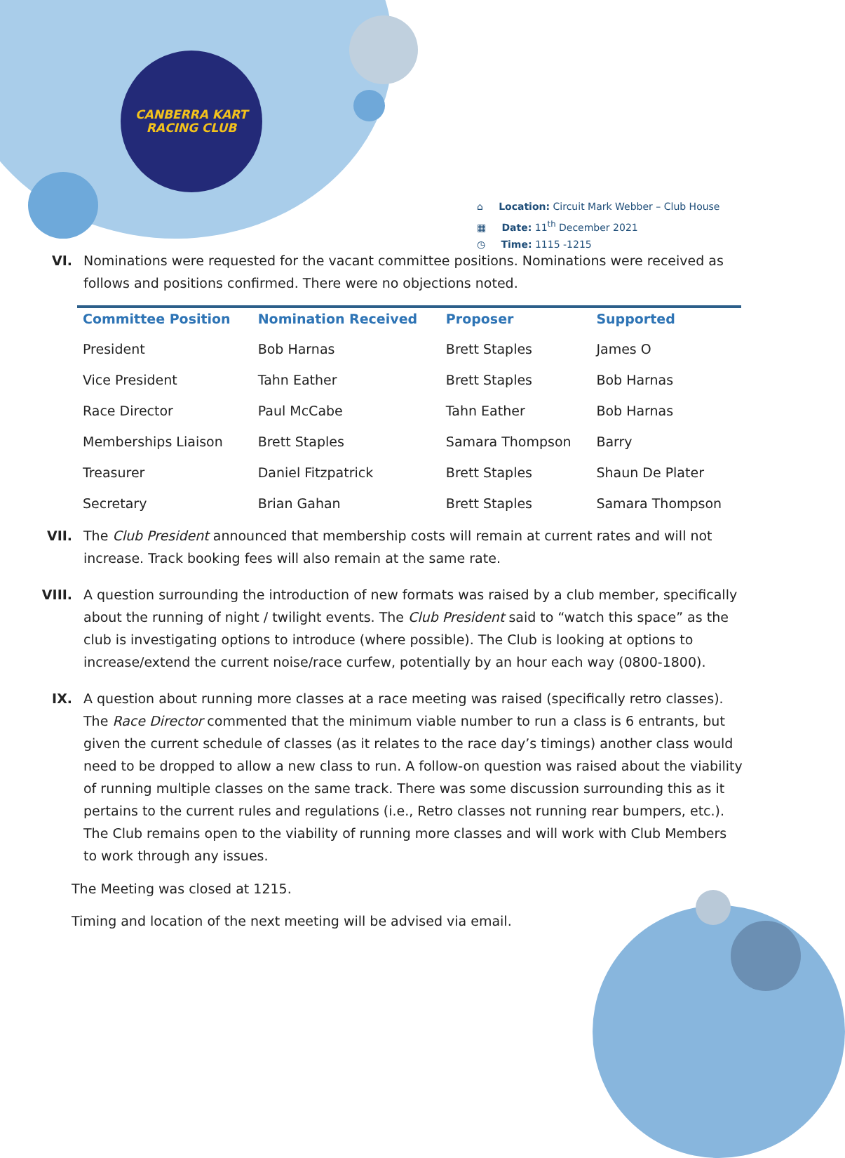CANBERRA KART
RACING CLUB
⌂ Location: Circuit Mark Webber – Club House
▦ Date: 11<sup>th</sup> December 2021
◷ Time: 1115 -1215
VI. Nominations were requested for the vacant committee positions. Nominations were received as follows and positions confirmed. There were no objections noted.
| Committee Position | Nomination Received | Proposer | Supported |
| --- | --- | --- | --- |
| President | Bob Harnas | Brett Staples | James O |
| Vice President | Tahn Eather | Brett Staples | Bob Harnas |
| Race Director | Paul McCabe | Tahn Eather | Bob Harnas |
| Memberships Liaison | Brett Staples | Samara Thompson | Barry |
| Treasurer | Daniel Fitzpatrick | Brett Staples | Shaun De Plater |
| Secretary | Brian Gahan | Brett Staples | Samara Thompson |
VII. The Club President announced that membership costs will remain at current rates and will not increase. Track booking fees will also remain at the same rate.
VIII. A question surrounding the introduction of new formats was raised by a club member, specifically about the running of night / twilight events. The Club President said to “watch this space” as the club is investigating options to introduce (where possible). The Club is looking at options to increase/extend the current noise/race curfew, potentially by an hour each way (0800-1800).
IX. A question about running more classes at a race meeting was raised (specifically retro classes). The Race Director commented that the minimum viable number to run a class is 6 entrants, but given the current schedule of classes (as it relates to the race day’s timings) another class would need to be dropped to allow a new class to run. A follow-on question was raised about the viability of running multiple classes on the same track. There was some discussion surrounding this as it pertains to the current rules and regulations (i.e., Retro classes not running rear bumpers, etc.). The Club remains open to the viability of running more classes and will work with Club Members to work through any issues.
The Meeting was closed at 1215.
Timing and location of the next meeting will be advised via email.